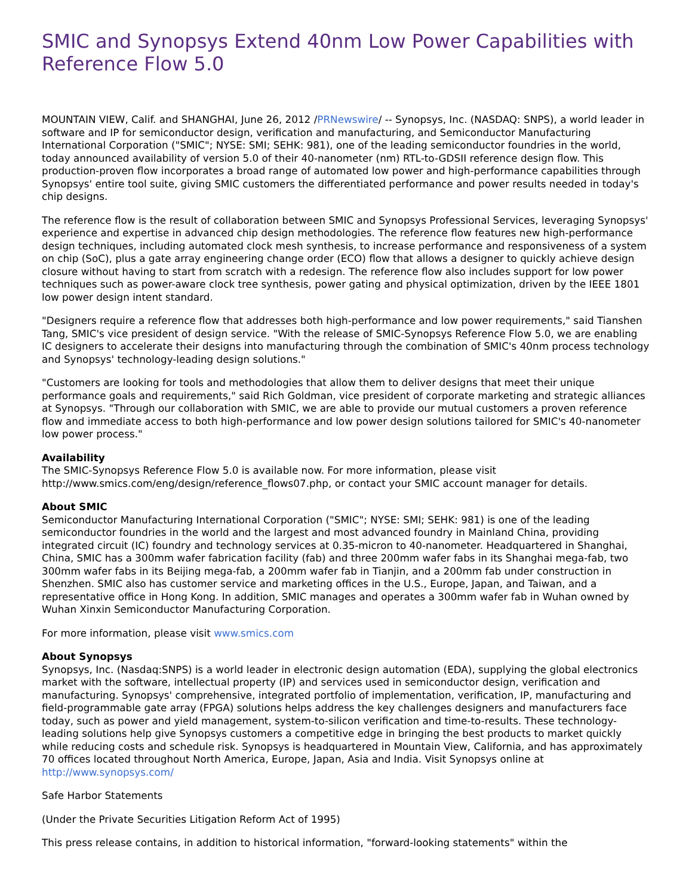SMIC and Synopsys Extend 40nm Low Power Capabilities with Reference Flow 5.0
MOUNTAIN VIEW, Calif. and SHANGHAI, June 26, 2012 /PRNewswire/ -- Synopsys, Inc. (NASDAQ: SNPS), a world leader in software and IP for semiconductor design, verification and manufacturing, and Semiconductor Manufacturing International Corporation ("SMIC"; NYSE: SMI; SEHK: 981), one of the leading semiconductor foundries in the world, today announced availability of version 5.0 of their 40-nanometer (nm) RTL-to-GDSII reference design flow. This production-proven flow incorporates a broad range of automated low power and high-performance capabilities through Synopsys' entire tool suite, giving SMIC customers the differentiated performance and power results needed in today's chip designs.
The reference flow is the result of collaboration between SMIC and Synopsys Professional Services, leveraging Synopsys' experience and expertise in advanced chip design methodologies. The reference flow features new high-performance design techniques, including automated clock mesh synthesis, to increase performance and responsiveness of a system on chip (SoC), plus a gate array engineering change order (ECO) flow that allows a designer to quickly achieve design closure without having to start from scratch with a redesign. The reference flow also includes support for low power techniques such as power-aware clock tree synthesis, power gating and physical optimization, driven by the IEEE 1801 low power design intent standard.
"Designers require a reference flow that addresses both high-performance and low power requirements," said Tianshen Tang, SMIC's vice president of design service. "With the release of SMIC-Synopsys Reference Flow 5.0, we are enabling IC designers to accelerate their designs into manufacturing through the combination of SMIC's 40nm process technology and Synopsys' technology-leading design solutions."
"Customers are looking for tools and methodologies that allow them to deliver designs that meet their unique performance goals and requirements," said Rich Goldman, vice president of corporate marketing and strategic alliances at Synopsys. "Through our collaboration with SMIC, we are able to provide our mutual customers a proven reference flow and immediate access to both high-performance and low power design solutions tailored for SMIC's 40-nanometer low power process."
Availability
The SMIC-Synopsys Reference Flow 5.0 is available now. For more information, please visit http://www.smics.com/eng/design/reference_flows07.php, or contact your SMIC account manager for details.
About SMIC
Semiconductor Manufacturing International Corporation ("SMIC"; NYSE: SMI; SEHK: 981) is one of the leading semiconductor foundries in the world and the largest and most advanced foundry in Mainland China, providing integrated circuit (IC) foundry and technology services at 0.35-micron to 40-nanometer. Headquartered in Shanghai, China, SMIC has a 300mm wafer fabrication facility (fab) and three 200mm wafer fabs in its Shanghai mega-fab, two 300mm wafer fabs in its Beijing mega-fab, a 200mm wafer fab in Tianjin, and a 200mm fab under construction in Shenzhen. SMIC also has customer service and marketing offices in the U.S., Europe, Japan, and Taiwan, and a representative office in Hong Kong. In addition, SMIC manages and operates a 300mm wafer fab in Wuhan owned by Wuhan Xinxin Semiconductor Manufacturing Corporation.
For more information, please visit www.smics.com
About Synopsys
Synopsys, Inc. (Nasdaq:SNPS) is a world leader in electronic design automation (EDA), supplying the global electronics market with the software, intellectual property (IP) and services used in semiconductor design, verification and manufacturing. Synopsys' comprehensive, integrated portfolio of implementation, verification, IP, manufacturing and field-programmable gate array (FPGA) solutions helps address the key challenges designers and manufacturers face today, such as power and yield management, system-to-silicon verification and time-to-results. These technology-leading solutions help give Synopsys customers a competitive edge in bringing the best products to market quickly while reducing costs and schedule risk. Synopsys is headquartered in Mountain View, California, and has approximately 70 offices located throughout North America, Europe, Japan, Asia and India. Visit Synopsys online at http://www.synopsys.com/
Safe Harbor Statements
(Under the Private Securities Litigation Reform Act of 1995)
This press release contains, in addition to historical information, "forward-looking statements" within the